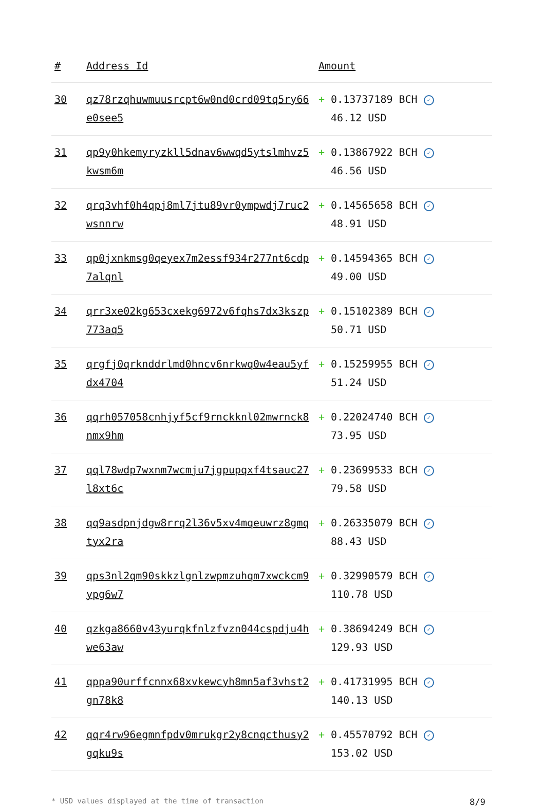| # | Address Id | Amount |
| --- | --- | --- |
| 30 | qz78rzqhuwmuusrcpt6w0nd0crd09tq5ry66e0see5 | + 0.13737189 BCH ✓ 46.12 USD |
| 31 | qp9y0hkemyryzkll5dnav6wwqd5ytslmhvz5kwsm6m | + 0.13867922 BCH ✓ 46.56 USD |
| 32 | qrq3vhf0h4qpj8ml7jtu89vr0ympwdj7ruc2wsnnrw | + 0.14565658 BCH ✓ 48.91 USD |
| 33 | qp0jxnkmsg0qeyex7m2essf934r277nt6cdp7alqnl | + 0.14594365 BCH ✓ 49.00 USD |
| 34 | qrr3xe02kg653cxekg6972v6fqhs7dx3kszp773aq5 | + 0.15102389 BCH ✓ 50.71 USD |
| 35 | qrgfj0qrknddrlmd0hncv6nrkwq0w4eau5yfdx4704 | + 0.15259955 BCH ✓ 51.24 USD |
| 36 | qqrh057058cnhjyf5cf9rnckknl02mwrnck8nmx9hm | + 0.22024740 BCH ✓ 73.95 USD |
| 37 | qql78wdp7wxnm7wcmju7jgpupqxf4tsauc27l8xt6c | + 0.23699533 BCH ✓ 79.58 USD |
| 38 | qq9asdpnjdgw8rrq2l36v5xv4mqeuwrz8gmqtyx2ra | + 0.26335079 BCH ✓ 88.43 USD |
| 39 | qps3nl2qm90skkzlgnlzwpmzuhqm7xwckcm9ypg6w7 | + 0.32990579 BCH ✓ 110.78 USD |
| 40 | qzkga8660v43yurqkfnlzfvzn044cspdju4hwe63aw | + 0.38694249 BCH ✓ 129.93 USD |
| 41 | qppa90urffcnnx68xvkewcyh8mn5af3vhst2gn78k8 | + 0.41731995 BCH ✓ 140.13 USD |
| 42 | qqr4rw96egmnfpdv0mrukgr2y8cnqcthusy2gqku9s | + 0.45570792 BCH ✓ 153.02 USD |
* USD values displayed at the time of transaction 8/9